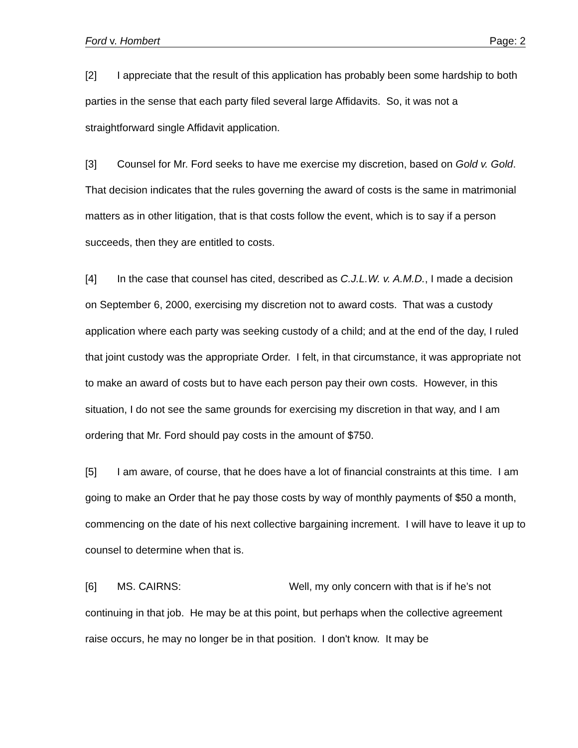Ford v. Hombert Page: 2
[2] I appreciate that the result of this application has probably been some hardship to both parties in the sense that each party filed several large Affidavits. So, it was not a straightforward single Affidavit application.
[3] Counsel for Mr. Ford seeks to have me exercise my discretion, based on Gold v. Gold. That decision indicates that the rules governing the award of costs is the same in matrimonial matters as in other litigation, that is that costs follow the event, which is to say if a person succeeds, then they are entitled to costs.
[4] In the case that counsel has cited, described as C.J.L.W. v. A.M.D., I made a decision on September 6, 2000, exercising my discretion not to award costs. That was a custody application where each party was seeking custody of a child; and at the end of the day, I ruled that joint custody was the appropriate Order. I felt, in that circumstance, it was appropriate not to make an award of costs but to have each person pay their own costs. However, in this situation, I do not see the same grounds for exercising my discretion in that way, and I am ordering that Mr. Ford should pay costs in the amount of $750.
[5] I am aware, of course, that he does have a lot of financial constraints at this time. I am going to make an Order that he pay those costs by way of monthly payments of $50 a month, commencing on the date of his next collective bargaining increment. I will have to leave it up to counsel to determine when that is.
[6] MS. CAIRNS: Well, my only concern with that is if he’s not continuing in that job. He may be at this point, but perhaps when the collective agreement raise occurs, he may no longer be in that position. I don't know. It may be